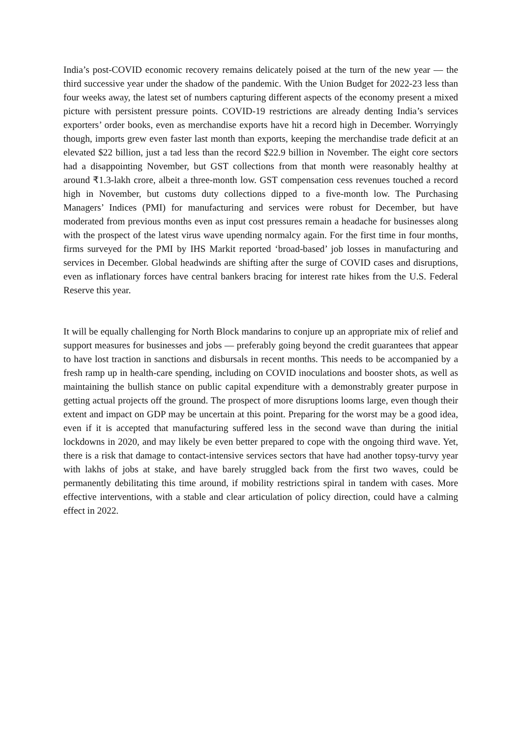India’s post-COVID economic recovery remains delicately poised at the turn of the new year — the third successive year under the shadow of the pandemic. With the Union Budget for 2022-23 less than four weeks away, the latest set of numbers capturing different aspects of the economy present a mixed picture with persistent pressure points. COVID-19 restrictions are already denting India’s services exporters’ order books, even as merchandise exports have hit a record high in December. Worryingly though, imports grew even faster last month than exports, keeping the merchandise trade deficit at an elevated $22 billion, just a tad less than the record $22.9 billion in November. The eight core sectors had a disappointing November, but GST collections from that month were reasonably healthy at around ₹1.3-lakh crore, albeit a three-month low. GST compensation cess revenues touched a record high in November, but customs duty collections dipped to a five-month low. The Purchasing Managers’ Indices (PMI) for manufacturing and services were robust for December, but have moderated from previous months even as input cost pressures remain a headache for businesses along with the prospect of the latest virus wave upending normalcy again. For the first time in four months, firms surveyed for the PMI by IHS Markit reported ‘broad-based’ job losses in manufacturing and services in December. Global headwinds are shifting after the surge of COVID cases and disruptions, even as inflationary forces have central bankers bracing for interest rate hikes from the U.S. Federal Reserve this year.
It will be equally challenging for North Block mandarins to conjure up an appropriate mix of relief and support measures for businesses and jobs — preferably going beyond the credit guarantees that appear to have lost traction in sanctions and disbursals in recent months. This needs to be accompanied by a fresh ramp up in health-care spending, including on COVID inoculations and booster shots, as well as maintaining the bullish stance on public capital expenditure with a demonstrably greater purpose in getting actual projects off the ground. The prospect of more disruptions looms large, even though their extent and impact on GDP may be uncertain at this point. Preparing for the worst may be a good idea, even if it is accepted that manufacturing suffered less in the second wave than during the initial lockdowns in 2020, and may likely be even better prepared to cope with the ongoing third wave. Yet, there is a risk that damage to contact-intensive services sectors that have had another topsy-turvy year with lakhs of jobs at stake, and have barely struggled back from the first two waves, could be permanently debilitating this time around, if mobility restrictions spiral in tandem with cases. More effective interventions, with a stable and clear articulation of policy direction, could have a calming effect in 2022.